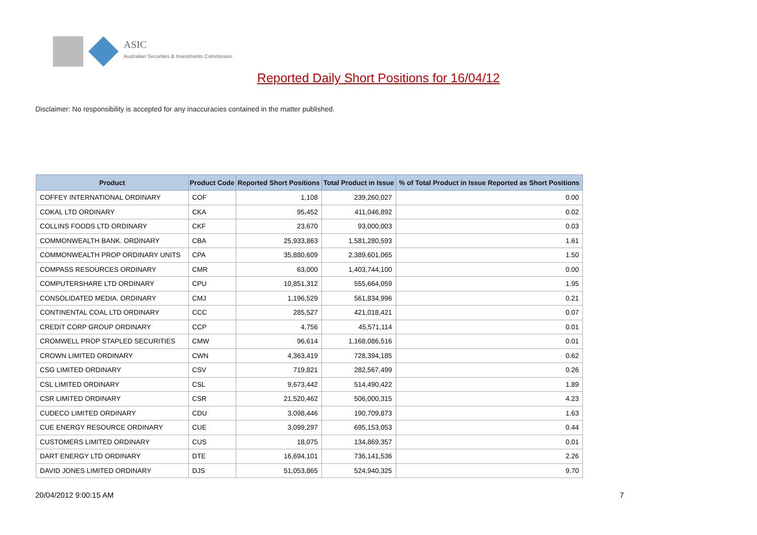ASIC
Australian Securities & Investments Commission
Reported Daily Short Positions for 16/04/12
Disclaimer: No responsibility is accepted for any inaccuracies contained in the matter published.
| Product | Product Code | Reported Short Positions | Total Product in Issue | % of Total Product in Issue Reported as Short Positions |
| --- | --- | --- | --- | --- |
| COFFEY INTERNATIONAL ORDINARY | COF | 1,108 | 239,260,027 | 0.00 |
| COKAL LTD ORDINARY | CKA | 95,452 | 411,046,892 | 0.02 |
| COLLINS FOODS LTD ORDINARY | CKF | 23,670 | 93,000,003 | 0.03 |
| COMMONWEALTH BANK. ORDINARY | CBA | 25,933,863 | 1,581,280,593 | 1.61 |
| COMMONWEALTH PROP ORDINARY UNITS | CPA | 35,880,609 | 2,389,601,065 | 1.50 |
| COMPASS RESOURCES ORDINARY | CMR | 63,000 | 1,403,744,100 | 0.00 |
| COMPUTERSHARE LTD ORDINARY | CPU | 10,851,312 | 555,664,059 | 1.95 |
| CONSOLIDATED MEDIA. ORDINARY | CMJ | 1,196,529 | 561,834,996 | 0.21 |
| CONTINENTAL COAL LTD ORDINARY | CCC | 285,527 | 421,018,421 | 0.07 |
| CREDIT CORP GROUP ORDINARY | CCP | 4,756 | 45,571,114 | 0.01 |
| CROMWELL PROP STAPLED SECURITIES | CMW | 96,614 | 1,168,086,516 | 0.01 |
| CROWN LIMITED ORDINARY | CWN | 4,363,419 | 728,394,185 | 0.62 |
| CSG LIMITED ORDINARY | CSV | 719,821 | 282,567,499 | 0.26 |
| CSL LIMITED ORDINARY | CSL | 9,673,442 | 514,490,422 | 1.89 |
| CSR LIMITED ORDINARY | CSR | 21,520,462 | 506,000,315 | 4.23 |
| CUDECO LIMITED ORDINARY | CDU | 3,098,446 | 190,709,873 | 1.63 |
| CUE ENERGY RESOURCE ORDINARY | CUE | 3,099,297 | 695,153,053 | 0.44 |
| CUSTOMERS LIMITED ORDINARY | CUS | 18,075 | 134,869,357 | 0.01 |
| DART ENERGY LTD ORDINARY | DTE | 16,694,101 | 736,141,536 | 2.26 |
| DAVID JONES LIMITED ORDINARY | DJS | 51,053,865 | 524,940,325 | 9.70 |
20/04/2012 9:00:15 AM 7